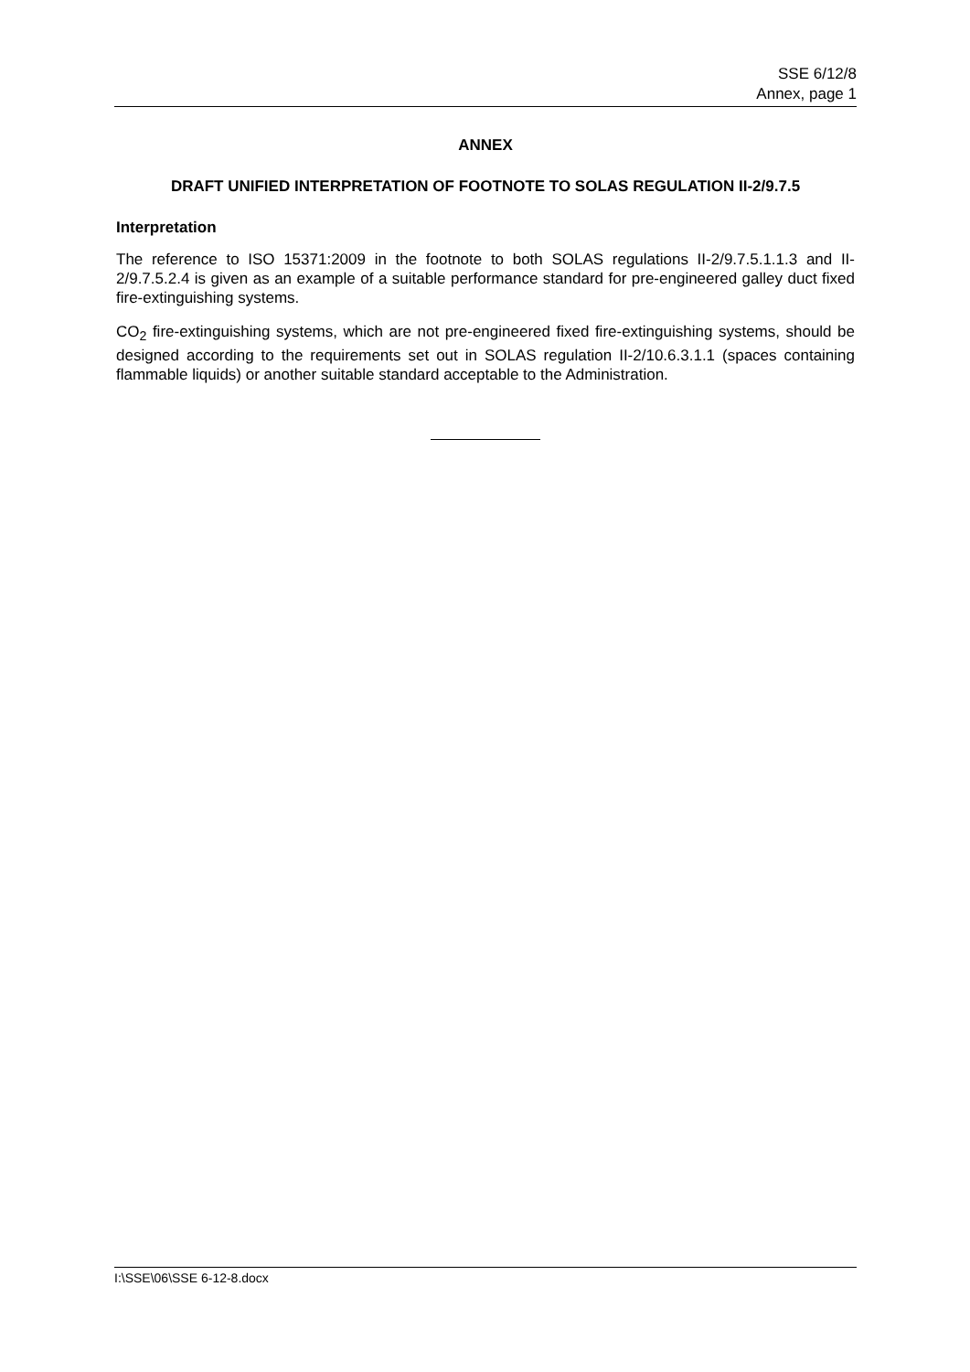SSE 6/12/8
Annex, page 1
ANNEX
DRAFT UNIFIED INTERPRETATION OF FOOTNOTE TO SOLAS REGULATION II-2/9.7.5
Interpretation
The reference to ISO 15371:2009 in the footnote to both SOLAS regulations II-2/9.7.5.1.1.3 and II-2/9.7.5.2.4 is given as an example of a suitable performance standard for pre-engineered galley duct fixed fire-extinguishing systems.
CO<sub>2</sub> fire-extinguishing systems, which are not pre-engineered fixed fire-extinguishing systems, should be designed according to the requirements set out in SOLAS regulation II-2/10.6.3.1.1 (spaces containing flammable liquids) or another suitable standard acceptable to the Administration.
I:\SSE\06\SSE 6-12-8.docx